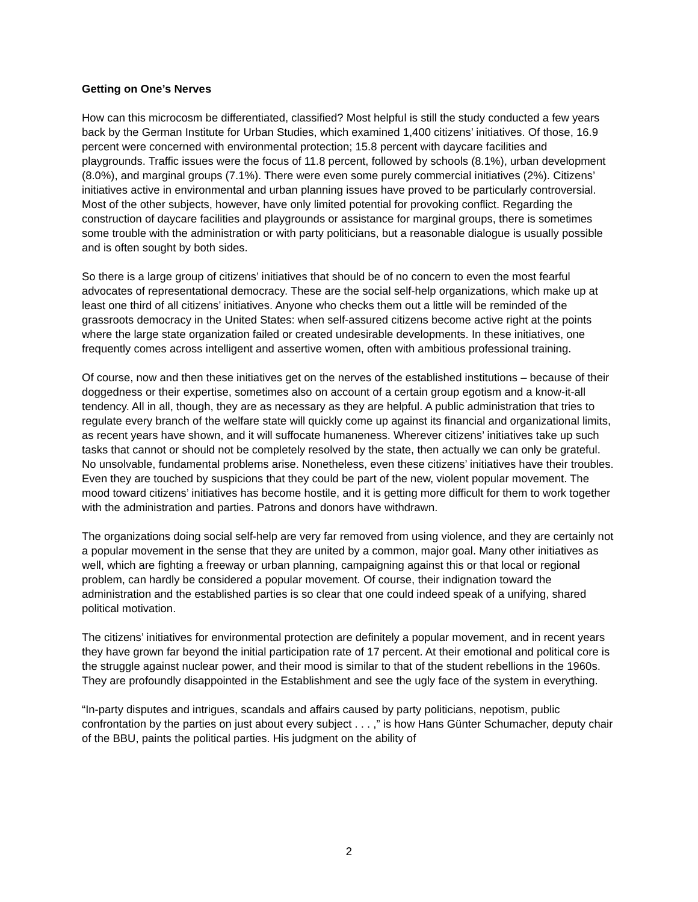Getting on One’s Nerves
How can this microcosm be differentiated, classified? Most helpful is still the study conducted a few years back by the German Institute for Urban Studies, which examined 1,400 citizens’ initiatives. Of those, 16.9 percent were concerned with environmental protection; 15.8 percent with daycare facilities and playgrounds. Traffic issues were the focus of 11.8 percent, followed by schools (8.1%), urban development (8.0%), and marginal groups (7.1%). There were even some purely commercial initiatives (2%). Citizens’ initiatives active in environmental and urban planning issues have proved to be particularly controversial. Most of the other subjects, however, have only limited potential for provoking conflict. Regarding the construction of daycare facilities and playgrounds or assistance for marginal groups, there is sometimes some trouble with the administration or with party politicians, but a reasonable dialogue is usually possible and is often sought by both sides.
So there is a large group of citizens’ initiatives that should be of no concern to even the most fearful advocates of representational democracy. These are the social self-help organizations, which make up at least one third of all citizens’ initiatives. Anyone who checks them out a little will be reminded of the grassroots democracy in the United States: when self-assured citizens become active right at the points where the large state organization failed or created undesirable developments. In these initiatives, one frequently comes across intelligent and assertive women, often with ambitious professional training.
Of course, now and then these initiatives get on the nerves of the established institutions – because of their doggedness or their expertise, sometimes also on account of a certain group egotism and a know-it-all tendency. All in all, though, they are as necessary as they are helpful. A public administration that tries to regulate every branch of the welfare state will quickly come up against its financial and organizational limits, as recent years have shown, and it will suffocate humaneness. Wherever citizens’ initiatives take up such tasks that cannot or should not be completely resolved by the state, then actually we can only be grateful. No unsolvable, fundamental problems arise. Nonetheless, even these citizens’ initiatives have their troubles. Even they are touched by suspicions that they could be part of the new, violent popular movement. The mood toward citizens’ initiatives has become hostile, and it is getting more difficult for them to work together with the administration and parties. Patrons and donors have withdrawn.
The organizations doing social self-help are very far removed from using violence, and they are certainly not a popular movement in the sense that they are united by a common, major goal. Many other initiatives as well, which are fighting a freeway or urban planning, campaigning against this or that local or regional problem, can hardly be considered a popular movement. Of course, their indignation toward the administration and the established parties is so clear that one could indeed speak of a unifying, shared political motivation.
The citizens’ initiatives for environmental protection are definitely a popular movement, and in recent years they have grown far beyond the initial participation rate of 17 percent. At their emotional and political core is the struggle against nuclear power, and their mood is similar to that of the student rebellions in the 1960s. They are profoundly disappointed in the Establishment and see the ugly face of the system in everything.
“In-party disputes and intrigues, scandals and affairs caused by party politicians, nepotism, public confrontation by the parties on just about every subject . . . ,” is how Hans Günter Schumacher, deputy chair of the BBU, paints the political parties. His judgment on the ability of
2